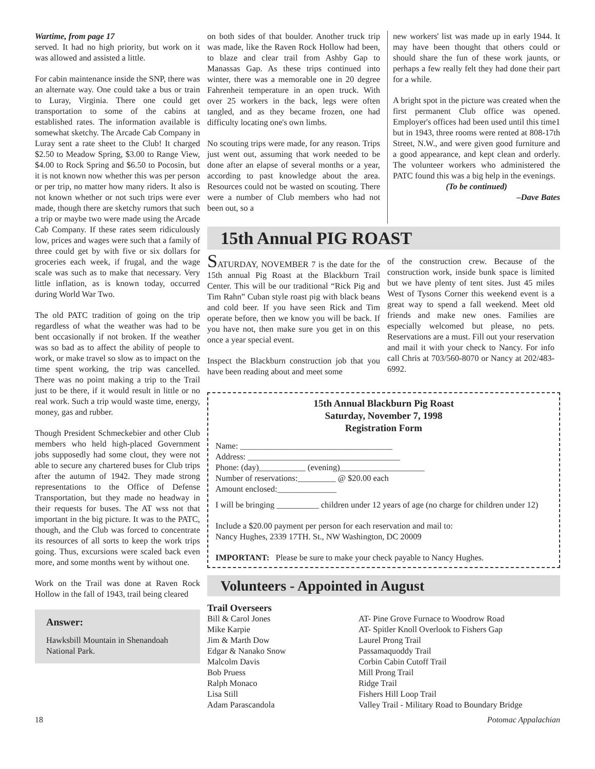Wartime, from page 17
served. It had no high priority, but work on it was allowed and assisted a little.
For cabin maintenance inside the SNP, there was an alternate way. One could take a bus or train to Luray, Virginia. There one could get transportation to some of the cabins at established rates. The information available is somewhat sketchy. The Arcade Cab Company in Luray sent a rate sheet to the Club! It charged $2.50 to Meadow Spring, $3.00 to Range View, $4.00 to Rock Spring and $6.50 to Pocosin, but it is not known now whether this was per person or per trip, no matter how many riders. It also is not known whether or not such trips were ever made, though there are sketchy rumors that such a trip or maybe two were made using the Arcade Cab Company. If these rates seem ridiculously low, prices and wages were such that a family of three could get by with five or six dollars for groceries each week, if frugal, and the wage scale was such as to make that necessary. Very little inflation, as is known today, occurred during World War Two.
The old PATC tradition of going on the trip regardless of what the weather was had to be bent occasionally if not broken. If the weather was so bad as to affect the ability of people to work, or make travel so slow as to impact on the time spent working, the trip was cancelled. There was no point making a trip to the Trail just to be there, if it would result in little or no real work. Such a trip would waste time, energy, money, gas and rubber.
Though President Schmeckebier and other Club members who held high-placed Government jobs supposedly had some clout, they were not able to secure any chartered buses for Club trips after the autumn of 1942. They made strong representations to the Office of Defense Transportation, but they made no headway in their requests for buses. The AT wss not that important in the big picture. It was to the PATC, though, and the Club was forced to concentrate its resources of all sorts to keep the work trips going. Thus, excursions were scaled back even more, and some months went by without one.
Work on the Trail was done at Raven Rock Hollow in the fall of 1943, trail being cleared
Answer:
Hawksbill Mountain in Shenandoah National Park.
on both sides of that boulder. Another truck trip was made, like the Raven Rock Hollow had been, to blaze and clear trail from Ashby Gap to Manassas Gap. As these trips continued into winter, there was a memorable one in 20 degree Fahrenheit temperature in an open truck. With over 25 workers in the back, legs were often tangled, and as they became frozen, one had difficulty locating one's own limbs.
No scouting trips were made, for any reason. Trips just went out, assuming that work needed to be done after an elapse of several months or a year, according to past knowledge about the area. Resources could not be wasted on scouting. There were a number of Club members who had not been out, so a
new workers' list was made up in early 1944. It may have been thought that others could or should share the fun of these work jaunts, or perhaps a few really felt they had done their part for a while.
A bright spot in the picture was created when the first permanent Club office was opened. Employer's offices had been used until this time1 but in 1943, three rooms were rented at 808-17th Street, N.W., and were given good furniture and a good appearance, and kept clean and orderly. The volunteer workers who administered the PATC found this was a big help in the evenings.
(To be continued)
–Dave Bates
15th Annual PIG ROAST
SATURDAY, NOVEMBER 7 is the date for the 15th annual Pig Roast at the Blackburn Trail Center. This will be our traditional “Rick Pig and Tim Rahn” Cuban style roast pig with black beans and cold beer. If you have seen Rick and Tim operate before, then we know you will be back. If you have not, then make sure you get in on this once a year special event.
Inspect the Blackburn construction job that you have been reading about and meet some
of the construction crew. Because of the construction work, inside bunk space is limited but we have plenty of tent sites. Just 45 miles West of Tysons Corner this weekend event is a great way to spend a fall weekend. Meet old friends and make new ones. Families are especially welcomed but please, no pets. Reservations are a must. Fill out your reservation and mail it with your check to Nancy. For info call Chris at 703/560-8070 or Nancy at 202/483-6992.
15th Annual Blackburn Pig Roast
Saturday, November 7, 1998
Registration Form
Name: ____________________________________
Address: ____________________________________
Phone: (day)___________ (evening)____________________
Number of reservations:_________ @ $20.00 each
Amount enclosed:______________
I will be bringing __________ children under 12 years of age (no charge for children under 12)
Include a $20.00 payment per person for each reservation and mail to:
Nancy Hughes, 2339 17TH. St., NW Washington, DC 20009
IMPORTANT: Please be sure to make your check payable to Nancy Hughes.
Volunteers - Appointed in August
Trail Overseers
| Bill & Carol Jones | AT- Pine Grove Furnace to Woodrow Road |
| Mike Karpie | AT- Spitler Knoll Overlook to Fishers Gap |
| Jim & Marth Dow | Laurel Prong Trail |
| Edgar & Nanako Snow | Passamaquoddy Trail |
| Malcolm Davis | Corbin Cabin Cutoff Trail |
| Bob Pruess | Mill Prong Trail |
| Ralph Monaco | Ridge Trail |
| Lisa Still | Fishers Hill Loop Trail |
| Adam Parascandola | Valley Trail - Military Road to Boundary Bridge |
18 Potomac Appalachian